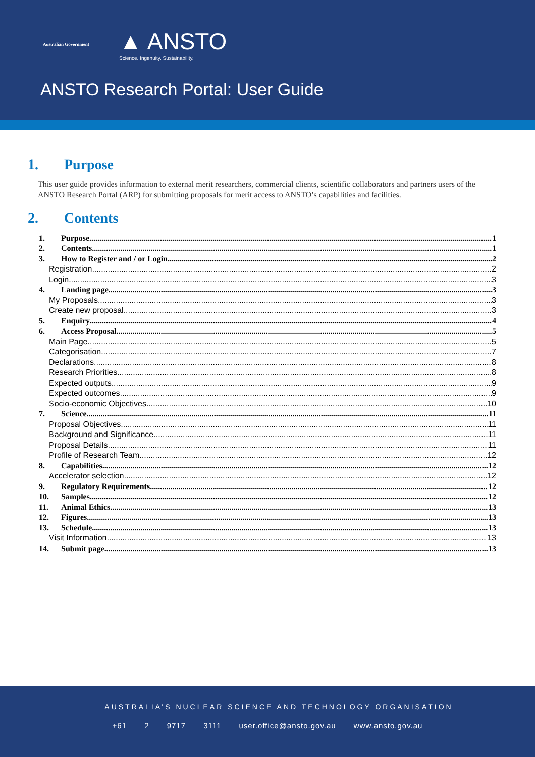Australian Government
▲ ANSTO
Science. Ingenuity. Sustainability.
ANSTO Research Portal: User Guide
1. Purpose
This user guide provides information to external merit researchers, commercial clients, scientific collaborators and partners users of the ANSTO Research Portal (ARP) for submitting proposals for merit access to ANSTO’s capabilities and facilities.
2. Contents
1. Purpose 1
2. Contents 1
3. How to Register and / or Login 2
Registration 2
Login 3
4. Landing page 3
My Proposals 3
Create new proposal 3
5. Enquiry 4
6. Access Proposal 5
Main Page 5
Categorisation 7
Declarations 8
Research Priorities 8
Expected outputs 9
Expected outcomes 9
Socio-economic Objectives 10
7. Science 11
Proposal Objectives 11
Background and Significance 11
Proposal Details 11
Profile of Research Team 12
8. Capabilities 12
Accelerator selection 12
9. Regulatory Requirements 12
10. Samples 12
11. Animal Ethics 13
12. Figures 13
13. Schedule 13
Visit Information 13
14. Submit page 13
AUSTRALIA’S NUCLEAR SCIENCE AND TECHNOLOGY ORGANISATION
+61 2 9717 3111 user.office@ansto.gov.au www.ansto.gov.au